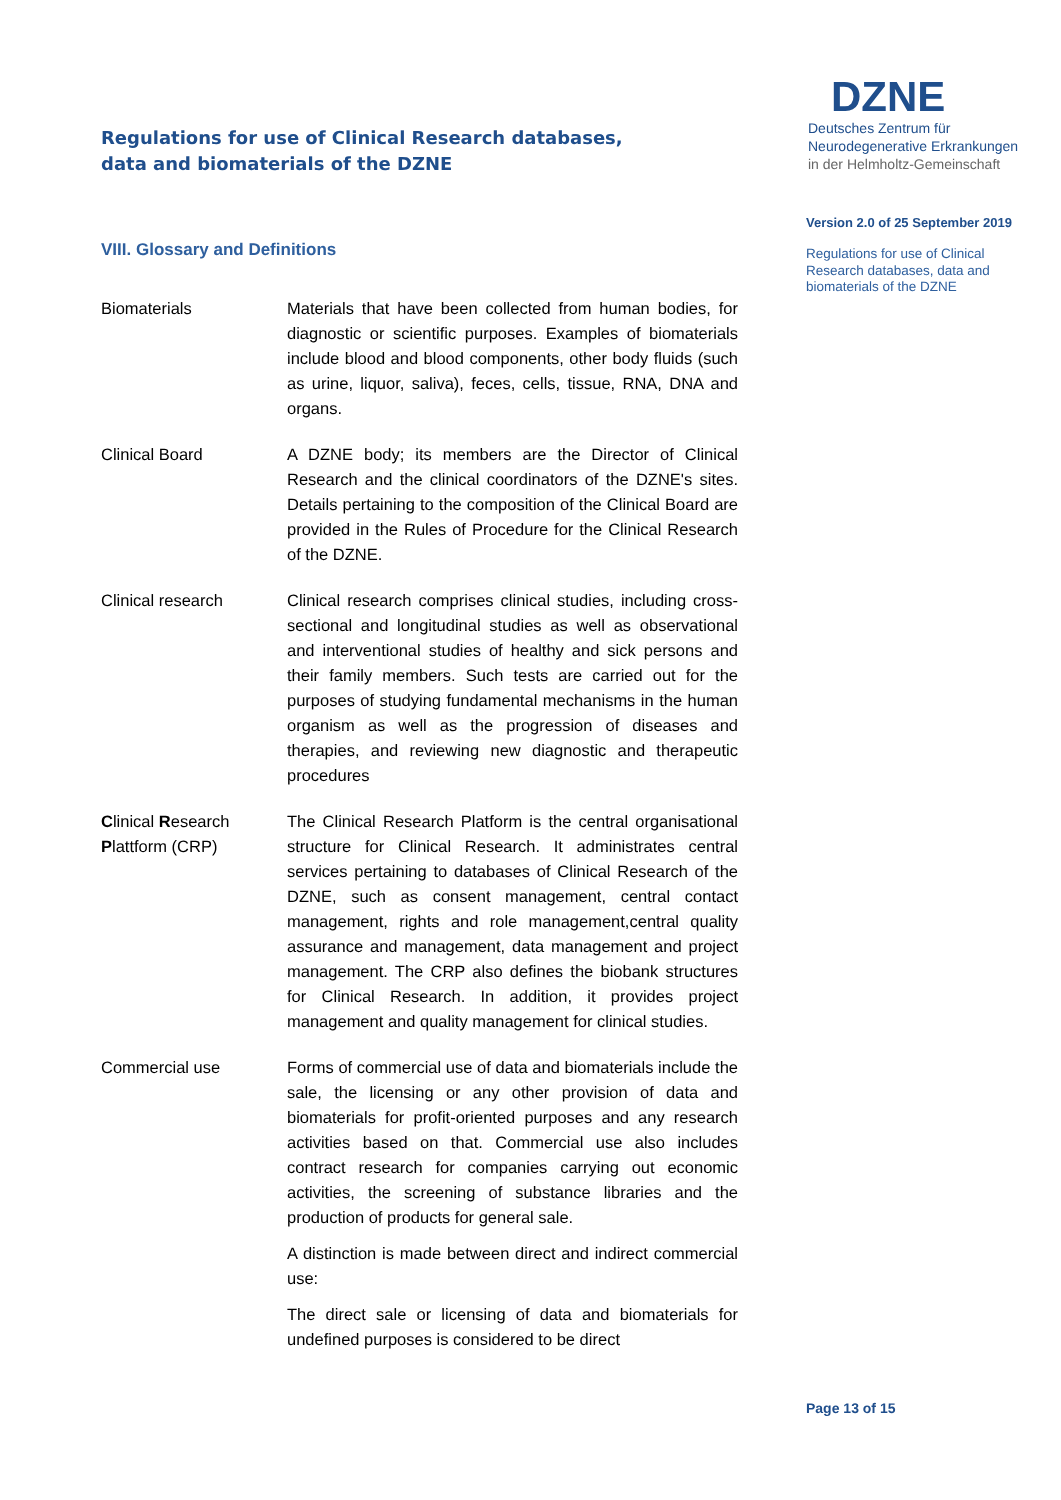Regulations for use of Clinical Research databases,
data and biomaterials of the DZNE
VIII. Glossary and Definitions
Biomaterials Materials that have been collected from human bodies, for diagnostic or scientific purposes. Examples of biomaterials include blood and blood components, other body fluids (such as urine, liquor, saliva), feces, cells, tissue, RNA, DNA and organs.
Clinical Board A DZNE body; its members are the Director of Clinical Research and the clinical coordinators of the DZNE's sites. Details pertaining to the composition of the Clinical Board are provided in the Rules of Procedure for the Clinical Research of the DZNE.
Clinical research Clinical research comprises clinical studies, including cross-sectional and longitudinal studies as well as observational and interventional studies of healthy and sick persons and their family members. Such tests are carried out for the purposes of studying fundamental mechanisms in the human organism as well as the progression of diseases and therapies, and reviewing new diagnostic and therapeutic procedures
Clinical Research
Plattform (CRP)
The Clinical Research Platform is the central organisational structure for Clinical Research. It administrates central services pertaining to databases of Clinical Research of the DZNE, such as consent management, central contact management, rights and role management,central quality assurance and management, data management and project management. The CRP also defines the biobank structures for Clinical Research. In addition, it provides project management and quality management for clinical studies.
Commercial use Forms of commercial use of data and biomaterials include the sale, the licensing or any other provision of data and biomaterials for profit-oriented purposes and any research activities based on that. Commercial use also includes contract research for companies carrying out economic activities, the screening of substance libraries and the production of products for general sale.
A distinction is made between direct and indirect commercial use:
The direct sale or licensing of data and biomaterials for undefined purposes is considered to be direct
DZNE
Deutsches Zentrum für
Neurodegenerative Erkrankungen
in der Helmholtz-Gemeinschaft
Version 2.0 of 25 September 2019
Regulations for use of Clinical Research databases, data and biomaterials of the DZNE
Page 13 of 15